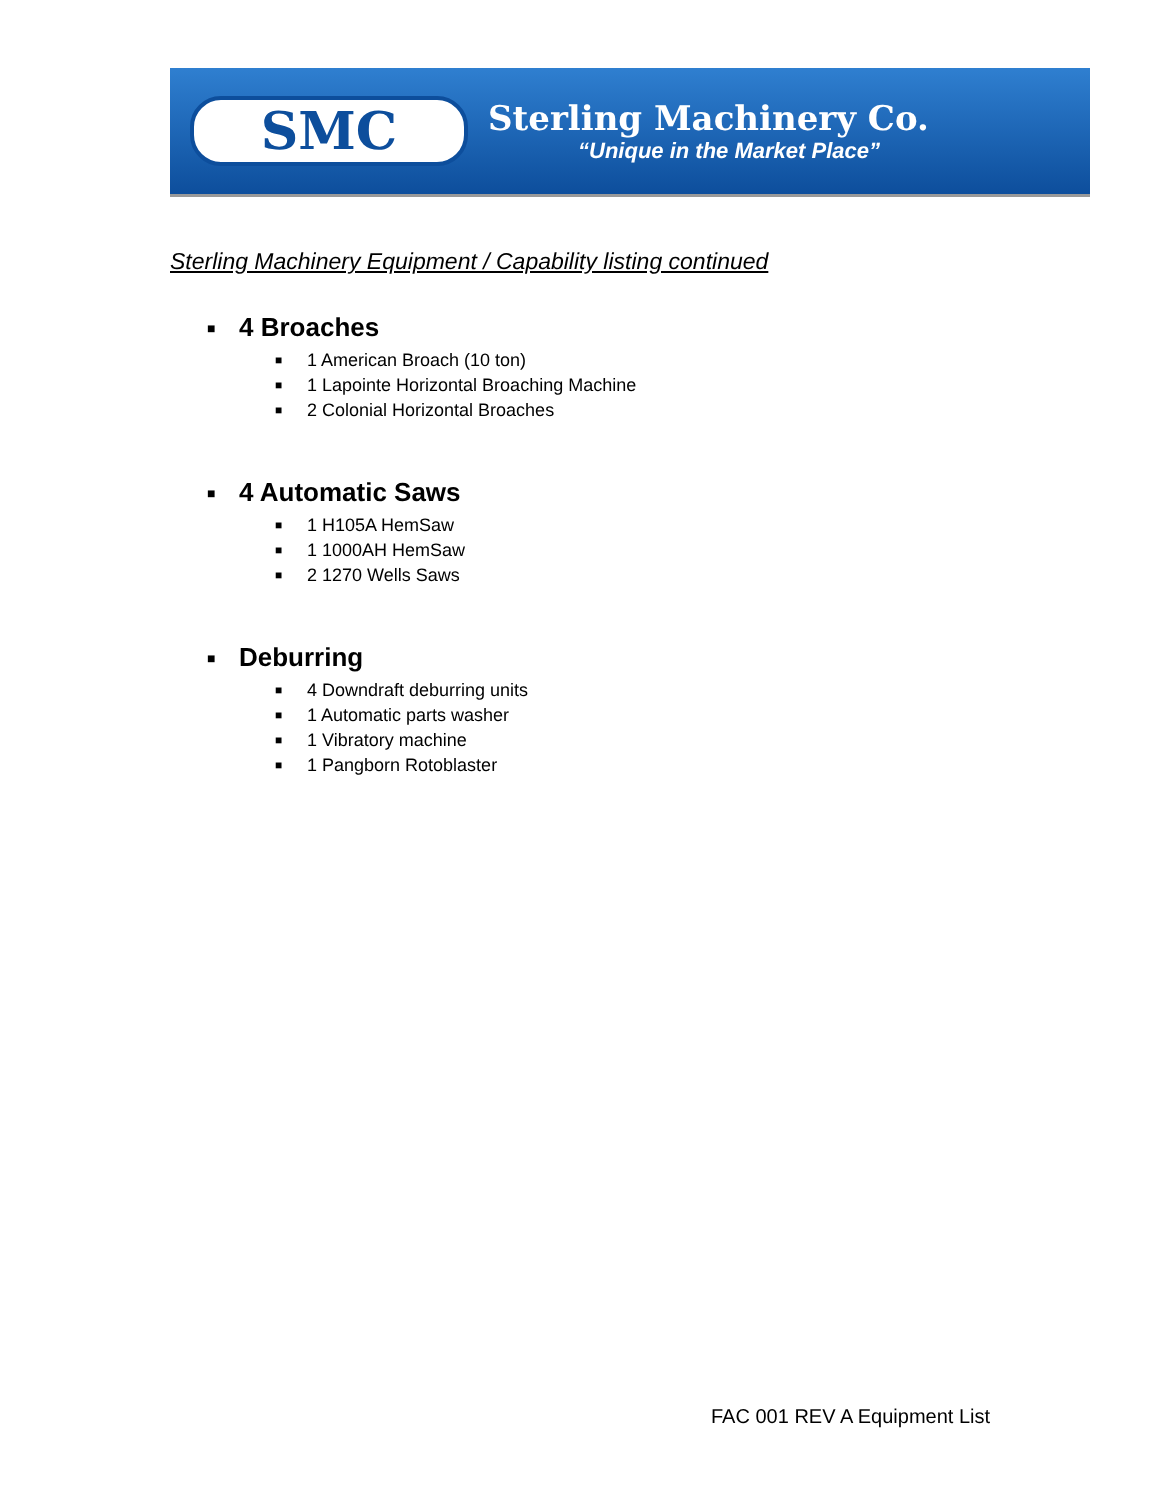SMC
Sterling Machinery Co.
“Unique in the Market Place”
Sterling Machinery Equipment / Capability listing continued
■ 4 Broaches
■ 1 American Broach (10 ton)
■ 1 Lapointe Horizontal Broaching Machine
■ 2 Colonial Horizontal Broaches
■ 4 Automatic Saws
■ 1 H105A HemSaw
■ 1 1000AH HemSaw
■ 2 1270 Wells Saws
■ Deburring
■ 4 Downdraft deburring units
■ 1 Automatic parts washer
■ 1 Vibratory machine
■ 1 Pangborn Rotoblaster
FAC 001 REV A Equipment List